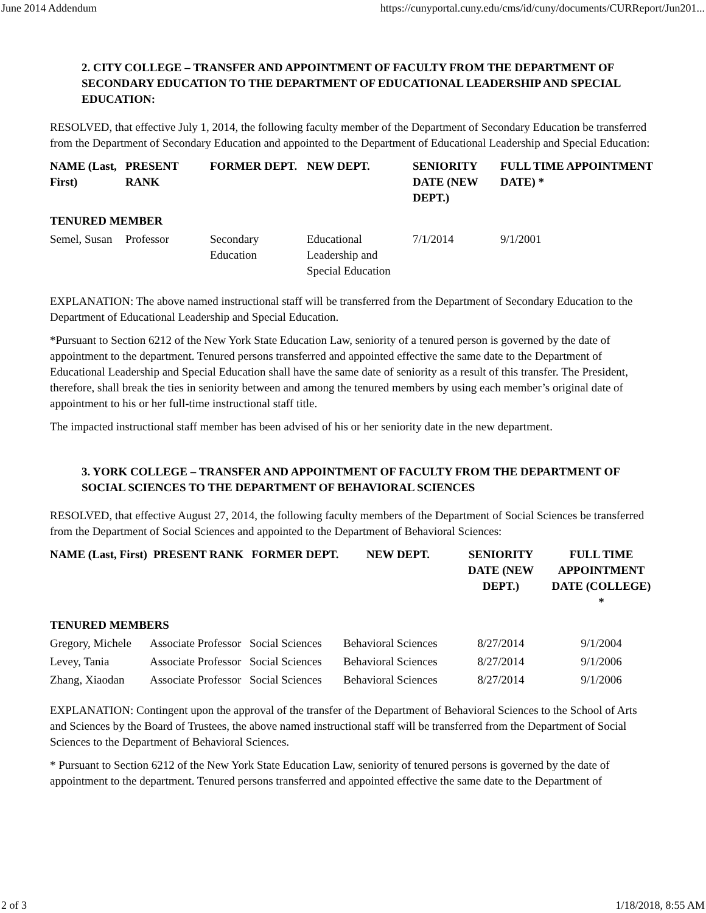June 2014 Addendum https://cunyportal.cuny.edu/cms/id/cuny/documents/CURReport/Jun201...
2. CITY COLLEGE – TRANSFER AND APPOINTMENT OF FACULTY FROM THE DEPARTMENT OF SECONDARY EDUCATION TO THE DEPARTMENT OF EDUCATIONAL LEADERSHIP AND SPECIAL EDUCATION:
RESOLVED, that effective July 1, 2014, the following faculty member of the Department of Secondary Education be transferred from the Department of Secondary Education and appointed to the Department of Educational Leadership and Special Education:
| NAME (Last, First) | PRESENT RANK | FORMER DEPT. | NEW DEPT. | SENIORITY DATE (NEW DEPT.) | FULL TIME APPOINTMENT DATE) * |
| --- | --- | --- | --- | --- | --- |
| TENURED MEMBER | | | | | |
| Semel, Susan | Professor | Secondary Education | Educational Leadership and Special Education | 7/1/2014 | 9/1/2001 |
EXPLANATION: The above named instructional staff will be transferred from the Department of Secondary Education to the Department of Educational Leadership and Special Education.
*Pursuant to Section 6212 of the New York State Education Law, seniority of a tenured person is governed by the date of appointment to the department. Tenured persons transferred and appointed effective the same date to the Department of Educational Leadership and Special Education shall have the same date of seniority as a result of this transfer. The President, therefore, shall break the ties in seniority between and among the tenured members by using each member’s original date of appointment to his or her full-time instructional staff title.
The impacted instructional staff member has been advised of his or her seniority date in the new department.
3. YORK COLLEGE – TRANSFER AND APPOINTMENT OF FACULTY FROM THE DEPARTMENT OF SOCIAL SCIENCES TO THE DEPARTMENT OF BEHAVIORAL SCIENCES
RESOLVED, that effective August 27, 2014, the following faculty members of the Department of Social Sciences be transferred from the Department of Social Sciences and appointed to the Department of Behavioral Sciences:
| NAME (Last, First) | PRESENT RANK | FORMER DEPT. | NEW DEPT. | SENIORITY DATE (NEW DEPT.) | FULL TIME APPOINTMENT DATE (COLLEGE) * |
| --- | --- | --- | --- | --- | --- |
| TENURED MEMBERS | | | | | |
| Gregory, Michele | Associate Professor | Social Sciences | Behavioral Sciences | 8/27/2014 | 9/1/2004 |
| Levey, Tania | Associate Professor | Social Sciences | Behavioral Sciences | 8/27/2014 | 9/1/2006 |
| Zhang, Xiaodan | Associate Professor | Social Sciences | Behavioral Sciences | 8/27/2014 | 9/1/2006 |
EXPLANATION: Contingent upon the approval of the transfer of the Department of Behavioral Sciences to the School of Arts and Sciences by the Board of Trustees, the above named instructional staff will be transferred from the Department of Social Sciences to the Department of Behavioral Sciences.
* Pursuant to Section 6212 of the New York State Education Law, seniority of tenured persons is governed by the date of appointment to the department. Tenured persons transferred and appointed effective the same date to the Department of
2 of 3 1/18/2018, 8:55 AM